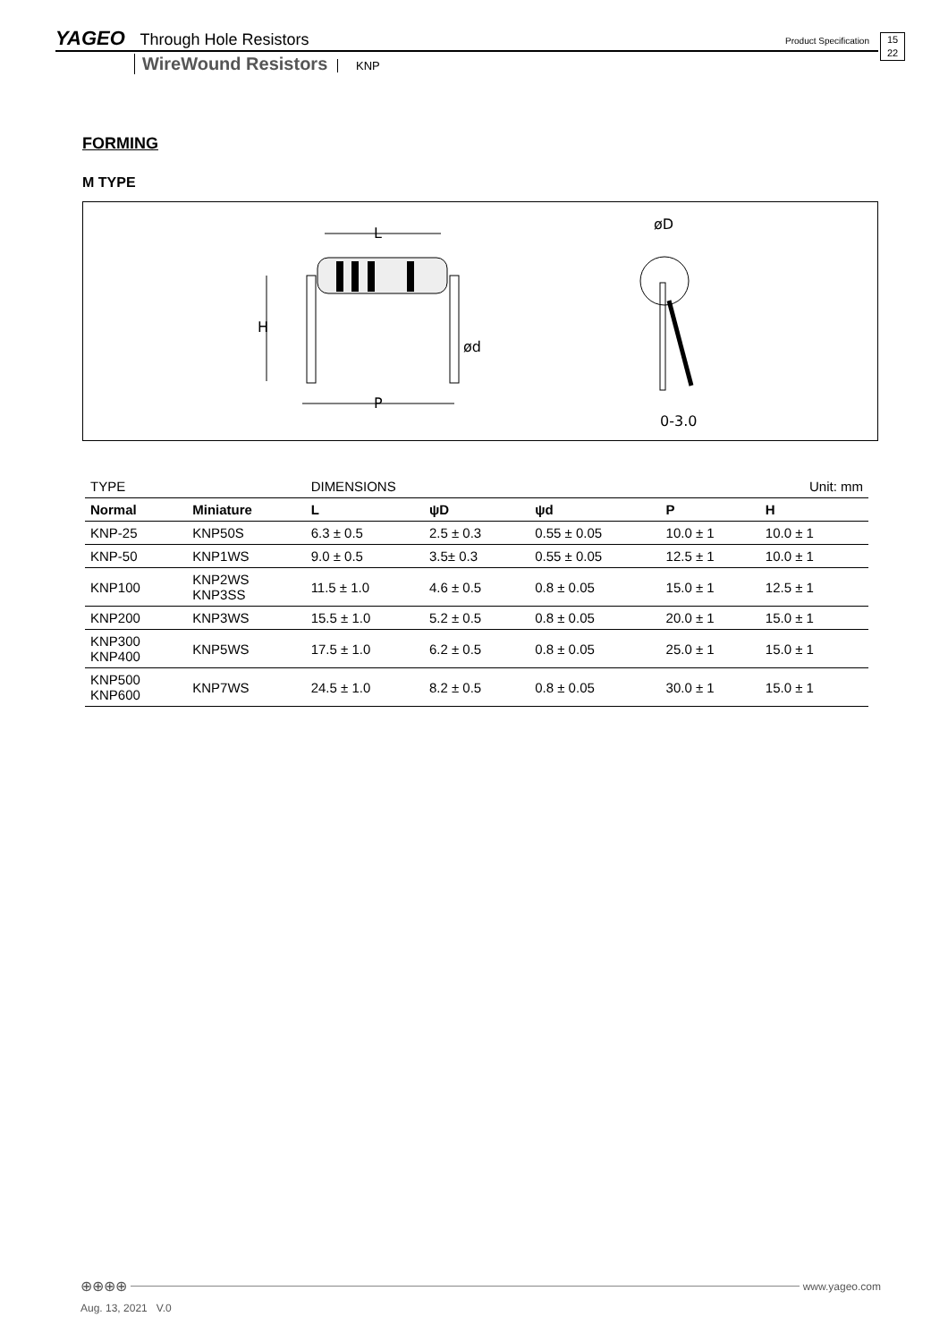YAGEO Through Hole Resistors Product Specification 15
22
WireWound Resistors KNP
FORMING
M TYPE
L
H
P
ød
øD
0-3.0
| TYPE | | DIMENSIONS | | | | Unit: mm |
| Normal | Miniature | L | ψD | ψd | P | H |
| KNP-25 | KNP50S | 6.3 ± 0.5 | 2.5 ± 0.3 | 0.55 ± 0.05 | 10.0 ± 1 | 10.0 ± 1 |
| KNP-50 | KNP1WS | 9.0 ± 0.5 | 3.5± 0.3 | 0.55 ± 0.05 | 12.5 ± 1 | 10.0 ± 1 |
| KNP100 | KNP2WS KNP3SS | 11.5 ± 1.0 | 4.6 ± 0.5 | 0.8 ± 0.05 | 15.0 ± 1 | 12.5 ± 1 |
| KNP200 | KNP3WS | 15.5 ± 1.0 | 5.2 ± 0.5 | 0.8 ± 0.05 | 20.0 ± 1 | 15.0 ± 1 |
| KNP300 KNP400 | KNP5WS | 17.5 ± 1.0 | 6.2 ± 0.5 | 0.8 ± 0.05 | 25.0 ± 1 | 15.0 ± 1 |
| KNP500 KNP600 | KNP7WS | 24.5 ± 1.0 | 8.2 ± 0.5 | 0.8 ± 0.05 | 30.0 ± 1 | 15.0 ± 1 |
⊕⊕⊕⊕ www.yageo.com
Aug. 13, 2021 V.0